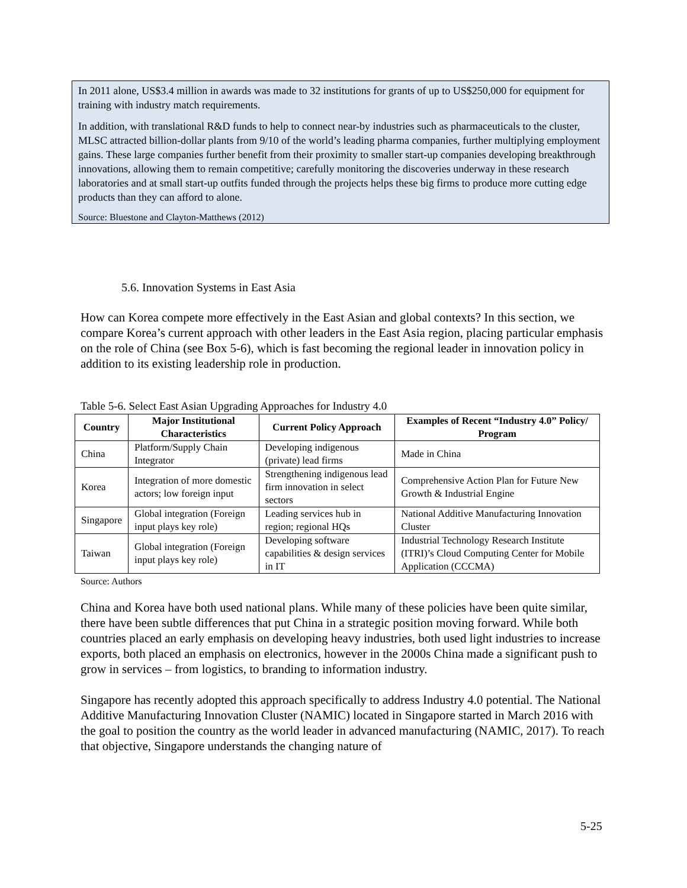In 2011 alone, US$3.4 million in awards was made to 32 institutions for grants of up to US$250,000 for equipment for training with industry match requirements.
In addition, with translational R&D funds to help to connect near-by industries such as pharmaceuticals to the cluster, MLSC attracted billion-dollar plants from 9/10 of the world’s leading pharma companies, further multiplying employment gains. These large companies further benefit from their proximity to smaller start-up companies developing breakthrough innovations, allowing them to remain competitive; carefully monitoring the discoveries underway in these research laboratories and at small start-up outfits funded through the projects helps these big firms to produce more cutting edge products than they can afford to alone.
Source: Bluestone and Clayton-Matthews (2012)
5.6. Innovation Systems in East Asia
How can Korea compete more effectively in the East Asian and global contexts? In this section, we compare Korea’s current approach with other leaders in the East Asia region, placing particular emphasis on the role of China (see Box 5-6), which is fast becoming the regional leader in innovation policy in addition to its existing leadership role in production.
Table 5-6. Select East Asian Upgrading Approaches for Industry 4.0
| Country | Major Institutional Characteristics | Current Policy Approach | Examples of Recent “Industry 4.0” Policy/ Program |
| --- | --- | --- | --- |
| China | Platform/Supply Chain Integrator | Developing indigenous (private) lead firms | Made in China |
| Korea | Integration of more domestic actors; low foreign input | Strengthening indigenous lead firm innovation in select sectors | Comprehensive Action Plan for Future New Growth & Industrial Engine |
| Singapore | Global integration (Foreign input plays key role) | Leading services hub in region; regional HQs | National Additive Manufacturing Innovation Cluster |
| Taiwan | Global integration (Foreign input plays key role) | Developing software capabilities & design services in IT | Industrial Technology Research Institute (ITRI)’s Cloud Computing Center for Mobile Application (CCCMA) |
Source: Authors
China and Korea have both used national plans. While many of these policies have been quite similar, there have been subtle differences that put China in a strategic position moving forward. While both countries placed an early emphasis on developing heavy industries, both used light industries to increase exports, both placed an emphasis on electronics, however in the 2000s China made a significant push to grow in services – from logistics, to branding to information industry.
Singapore has recently adopted this approach specifically to address Industry 4.0 potential. The National Additive Manufacturing Innovation Cluster (NAMIC) located in Singapore started in March 2016 with the goal to position the country as the world leader in advanced manufacturing (NAMIC, 2017). To reach that objective, Singapore understands the changing nature of
5-25